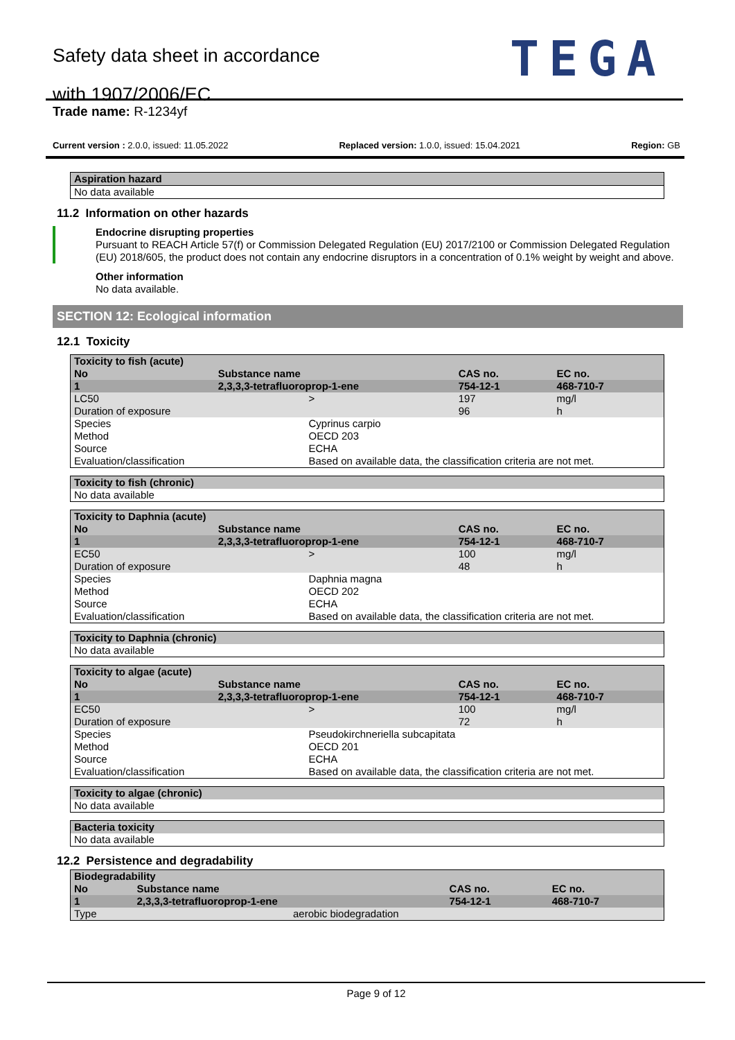Safety data sheet in accordance
with 1907/2006/EC
TEGA
Trade name: R-1234yf
Current version : 2.0.0, issued: 11.05.2022 Replaced version: 1.0.0, issued: 15.04.2021 Region: GB
| Aspiration hazard |
| No data available |
11.2 Information on other hazards
Endocrine disrupting properties
Pursuant to REACH Article 57(f) or Commission Delegated Regulation (EU) 2017/2100 or Commission Delegated Regulation (EU) 2018/605, the product does not contain any endocrine disruptors in a concentration of 0.1% weight by weight and above.
Other information
No data available.
SECTION 12: Ecological information
12.1 Toxicity
| Toxicity to fish (acute) | | | | | |
| No | Substance name | | CAS no. | | EC no. |
| 1 | 2,3,3,3-tetrafluoroprop-1-ene | | 754-12-1 | | 468-710-7 |
| LC50 Duration of exposure | | > | | 197 96 | mg/l h |
| Species Method Source Evaluation/classification | | Cyprinus carpio OECD 203 ECHA Based on available data, the classification criteria are not met. | | | |
| Toxicity to fish (chronic) |
| No data available |
| Toxicity to Daphnia (acute) | | | | | |
| No | Substance name | | CAS no. | | EC no. |
| 1 | 2,3,3,3-tetrafluoroprop-1-ene | | 754-12-1 | | 468-710-7 |
| EC50 Duration of exposure | | > | | 100 48 | mg/l h |
| Species Method Source Evaluation/classification | | Daphnia magna OECD 202 ECHA Based on available data, the classification criteria are not met. | | | |
| Toxicity to Daphnia (chronic) |
| No data available |
| Toxicity to algae (acute) | | | | | |
| No | Substance name | | CAS no. | | EC no. |
| 1 | 2,3,3,3-tetrafluoroprop-1-ene | | 754-12-1 | | 468-710-7 |
| EC50 Duration of exposure | | > | | 100 72 | mg/l h |
| Species Method Source Evaluation/classification | | Pseudokirchneriella subcapitata OECD 201 ECHA Based on available data, the classification criteria are not met. | | | |
| Toxicity to algae (chronic) |
| No data available |
| Bacteria toxicity |
| No data available |
12.2 Persistence and degradability
| Biodegradability | | | | |
| No | Substance name | | CAS no. | EC no. |
| 1 | 2,3,3,3-tetrafluoroprop-1-ene | | 754-12-1 | 468-710-7 |
| Type | | aerobic biodegradation | | |
Page 9 of 12